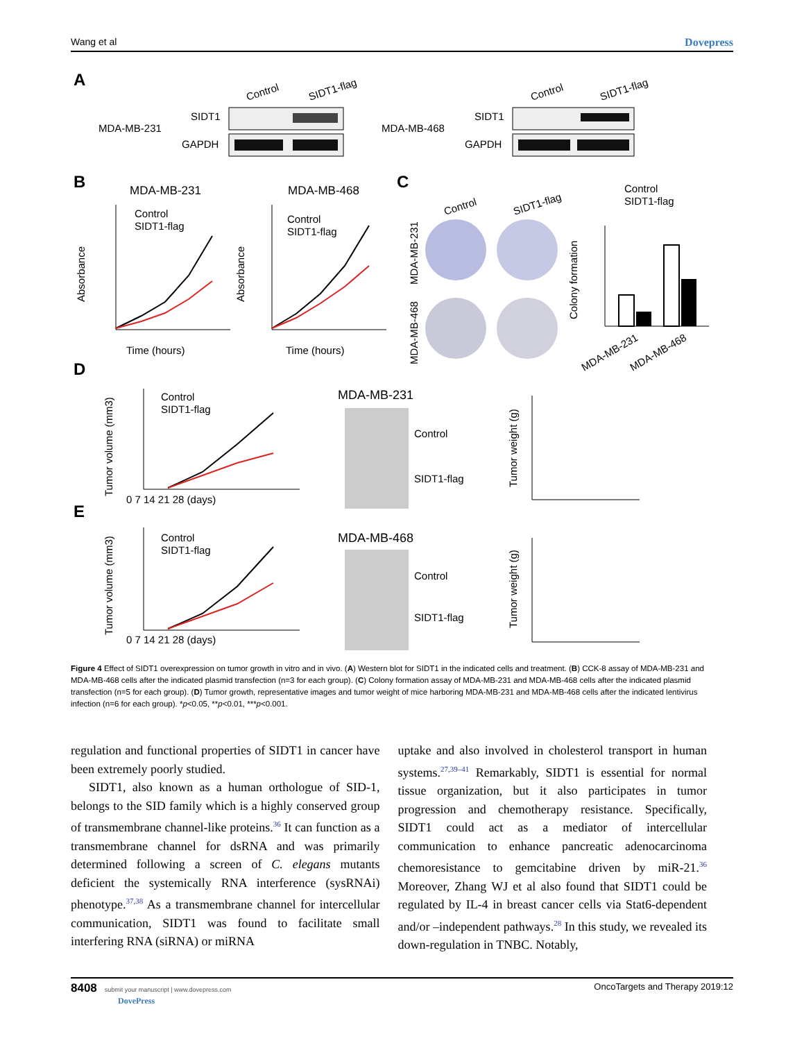Wang et al Dovepress
A
MDA-MB-231
SIDT1
GAPDH
Control
SIDT1-flag
MDA-MB-468
SIDT1
GAPDH
Control
SIDT1-flag
B
MDA-MB-231
MDA-MB-468
Control
SIDT1-flag
Control
SIDT1-flag
Time (hours)
Time (hours)
Absorbance
Absorbance
C
Control
SIDT1-flag
MDA-MB-231
MDA-MB-468
Control
SIDT1-flag
Colony formation
MDA-MB-231
MDA-MB-468
D
Control
SIDT1-flag
Tumor volume (mm3)
0 7 14 21 28 (days)
MDA-MB-231
Control
SIDT1-flag
Tumor weight (g)
E
Control
SIDT1-flag
Tumor volume (mm3)
0 7 14 21 28 (days)
MDA-MB-468
Control
SIDT1-flag
Tumor weight (g)
Figure 4 Effect of SIDT1 overexpression on tumor growth in vitro and in vivo. (A) Western blot for SIDT1 in the indicated cells and treatment. (B) CCK-8 assay of MDA-MB-231 and MDA-MB-468 cells after the indicated plasmid transfection (n=3 for each group). (C) Colony formation assay of MDA-MB-231 and MDA-MB-468 cells after the indicated plasmid transfection (n=5 for each group). (D) Tumor growth, representative images and tumor weight of mice harboring MDA-MB-231 and MDA-MB-468 cells after the indicated lentivirus infection (n=6 for each group). *p<0.05, **p<0.01, ***p<0.001.
regulation and functional properties of SIDT1 in cancer have been extremely poorly studied.
SIDT1, also known as a human orthologue of SID-1, belongs to the SID family which is a highly conserved group of transmembrane channel-like proteins.<sup>36</sup> It can function as a transmembrane channel for dsRNA and was primarily determined following a screen of C. elegans mutants deficient the systemically RNA interference (sysRNAi) phenotype.<sup>37,38</sup> As a transmembrane channel for intercellular communication, SIDT1 was found to facilitate small interfering RNA (siRNA) or miRNA
uptake and also involved in cholesterol transport in human systems.<sup>27,39–41</sup> Remarkably, SIDT1 is essential for normal tissue organization, but it also participates in tumor progression and chemotherapy resistance. Specifically, SIDT1 could act as a mediator of intercellular communication to enhance pancreatic adenocarcinoma chemoresistance to gemcitabine driven by miR-21.<sup>36</sup> Moreover, Zhang WJ et al also found that SIDT1 could be regulated by IL-4 in breast cancer cells via Stat6-dependent and/or –independent pathways.<sup>28</sup> In this study, we revealed its down-regulation in TNBC. Notably,
8408 submit your manuscript | www.dovepress.com
DovePress OncoTargets and Therapy 2019:12